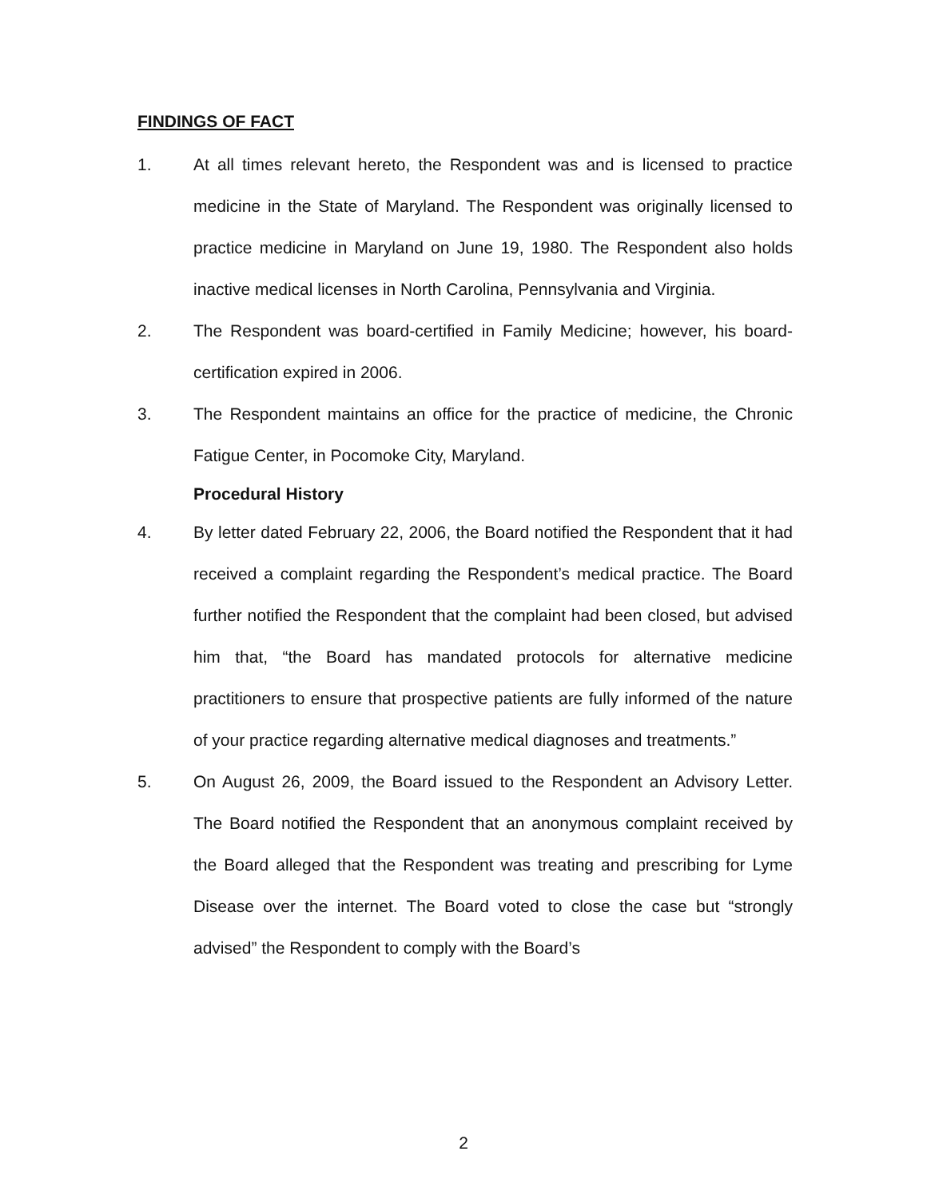FINDINGS OF FACT
1. At all times relevant hereto, the Respondent was and is licensed to practice medicine in the State of Maryland. The Respondent was originally licensed to practice medicine in Maryland on June 19, 1980. The Respondent also holds inactive medical licenses in North Carolina, Pennsylvania and Virginia.
2. The Respondent was board-certified in Family Medicine; however, his board-certification expired in 2006.
3. The Respondent maintains an office for the practice of medicine, the Chronic Fatigue Center, in Pocomoke City, Maryland.
Procedural History
4. By letter dated February 22, 2006, the Board notified the Respondent that it had received a complaint regarding the Respondent’s medical practice. The Board further notified the Respondent that the complaint had been closed, but advised him that, “the Board has mandated protocols for alternative medicine practitioners to ensure that prospective patients are fully informed of the nature of your practice regarding alternative medical diagnoses and treatments.”
5. On August 26, 2009, the Board issued to the Respondent an Advisory Letter. The Board notified the Respondent that an anonymous complaint received by the Board alleged that the Respondent was treating and prescribing for Lyme Disease over the internet. The Board voted to close the case but “strongly advised” the Respondent to comply with the Board’s
2